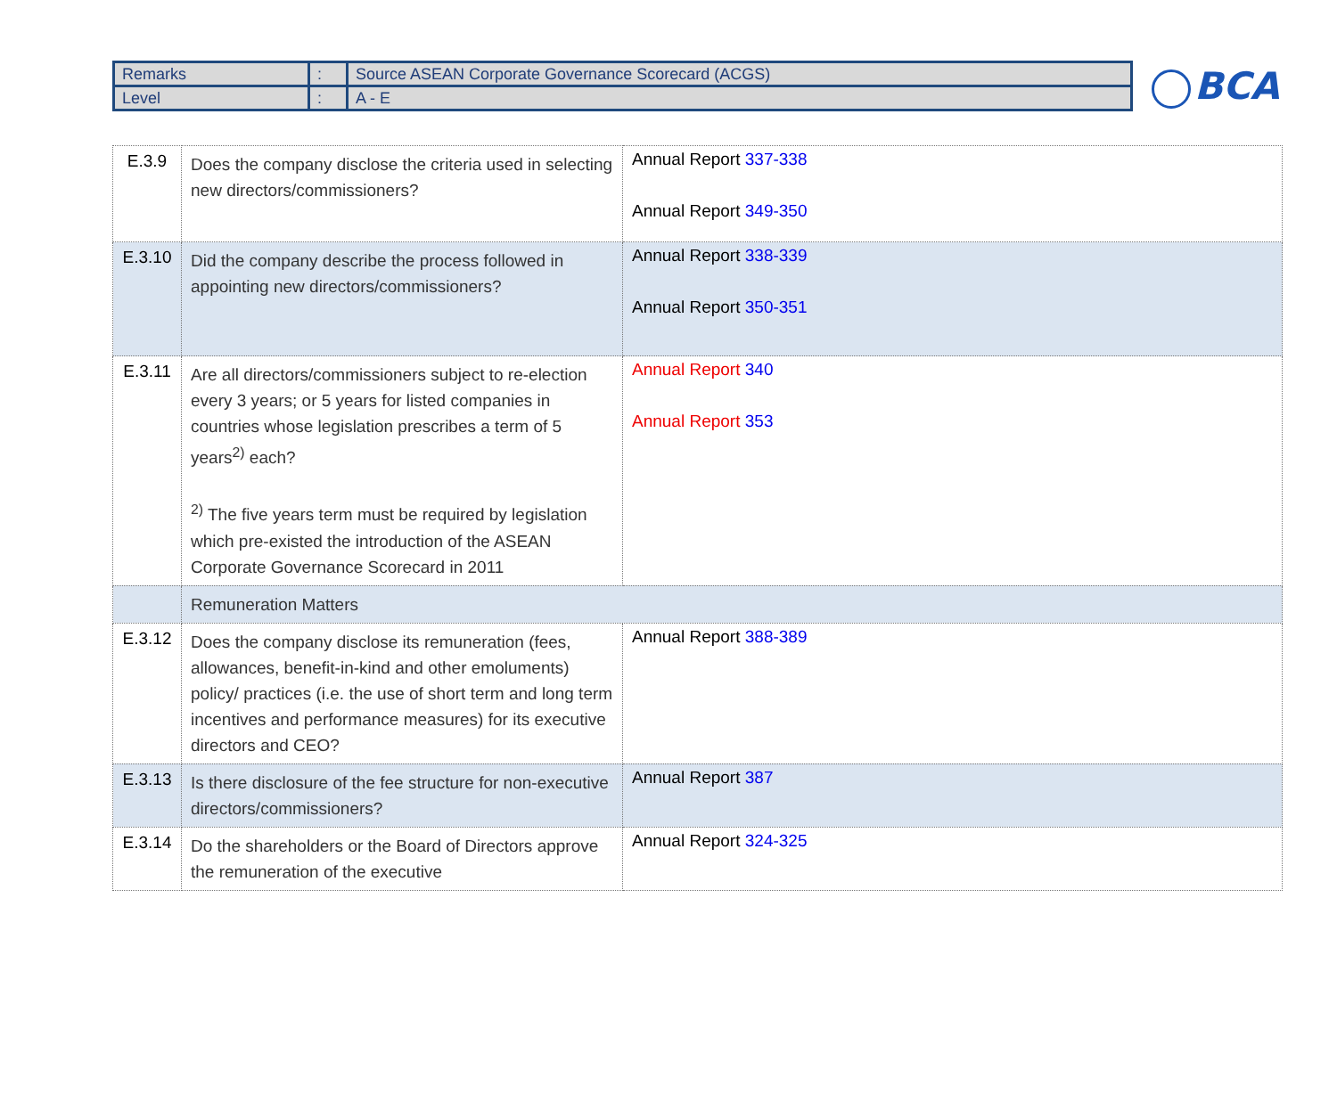| Remarks | : | Source ASEAN Corporate Governance Scorecard (ACGS) |
| Level | : | A - E |
BCA
| E.3.9 | Does the company disclose the criteria used in selecting new directors/commissioners? | Annual Report 337-338 Annual Report 349-350 |
| E.3.10 | Did the company describe the process followed in appointing new directors/commissioners? | Annual Report 338-339 Annual Report 350-351 |
| E.3.11 | Are all directors/commissioners subject to re-election every 3 years; or 5 years for listed companies in countries whose legislation prescribes a term of 5 years<sup>2)</sup> each? <sup>2)</sup> The five years term must be required by legislation which pre-existed the introduction of the ASEAN Corporate Governance Scorecard in 2011 | Annual Report 340 Annual Report 353 |
| | Remuneration Matters | |
| E.3.12 | Does the company disclose its remuneration (fees, allowances, benefit-in-kind and other emoluments) policy/ practices (i.e. the use of short term and long term incentives and performance measures) for its executive directors and CEO? | Annual Report 388-389 |
| E.3.13 | Is there disclosure of the fee structure for non-executive directors/commissioners? | Annual Report 387 |
| E.3.14 | Do the shareholders or the Board of Directors approve the remuneration of the executive | Annual Report 324-325 |